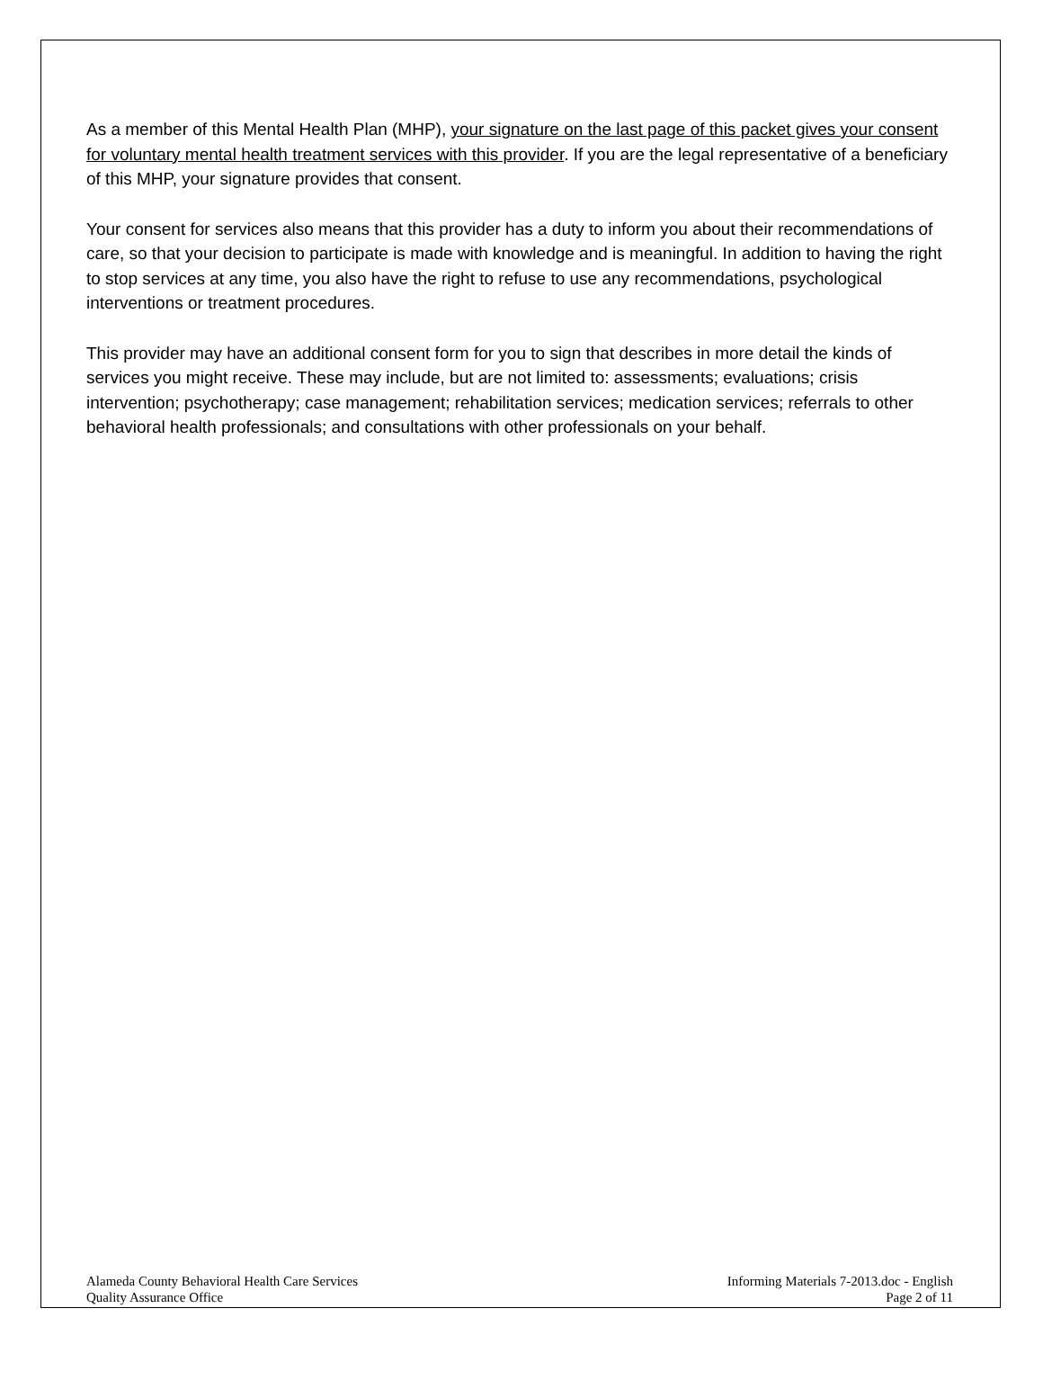As a member of this Mental Health Plan (MHP), your signature on the last page of this packet gives your consent for voluntary mental health treatment services with this provider. If you are the legal representative of a beneficiary of this MHP, your signature provides that consent.
Your consent for services also means that this provider has a duty to inform you about their recommendations of care, so that your decision to participate is made with knowledge and is meaningful. In addition to having the right to stop services at any time, you also have the right to refuse to use any recommendations, psychological interventions or treatment procedures.
This provider may have an additional consent form for you to sign that describes in more detail the kinds of services you might receive. These may include, but are not limited to: assessments; evaluations; crisis intervention; psychotherapy; case management; rehabilitation services; medication services; referrals to other behavioral health professionals; and consultations with other professionals on your behalf.
Alameda County Behavioral Health Care Services
Quality Assurance Office
Informing Materials 7-2013.doc - English
Page 2 of 11